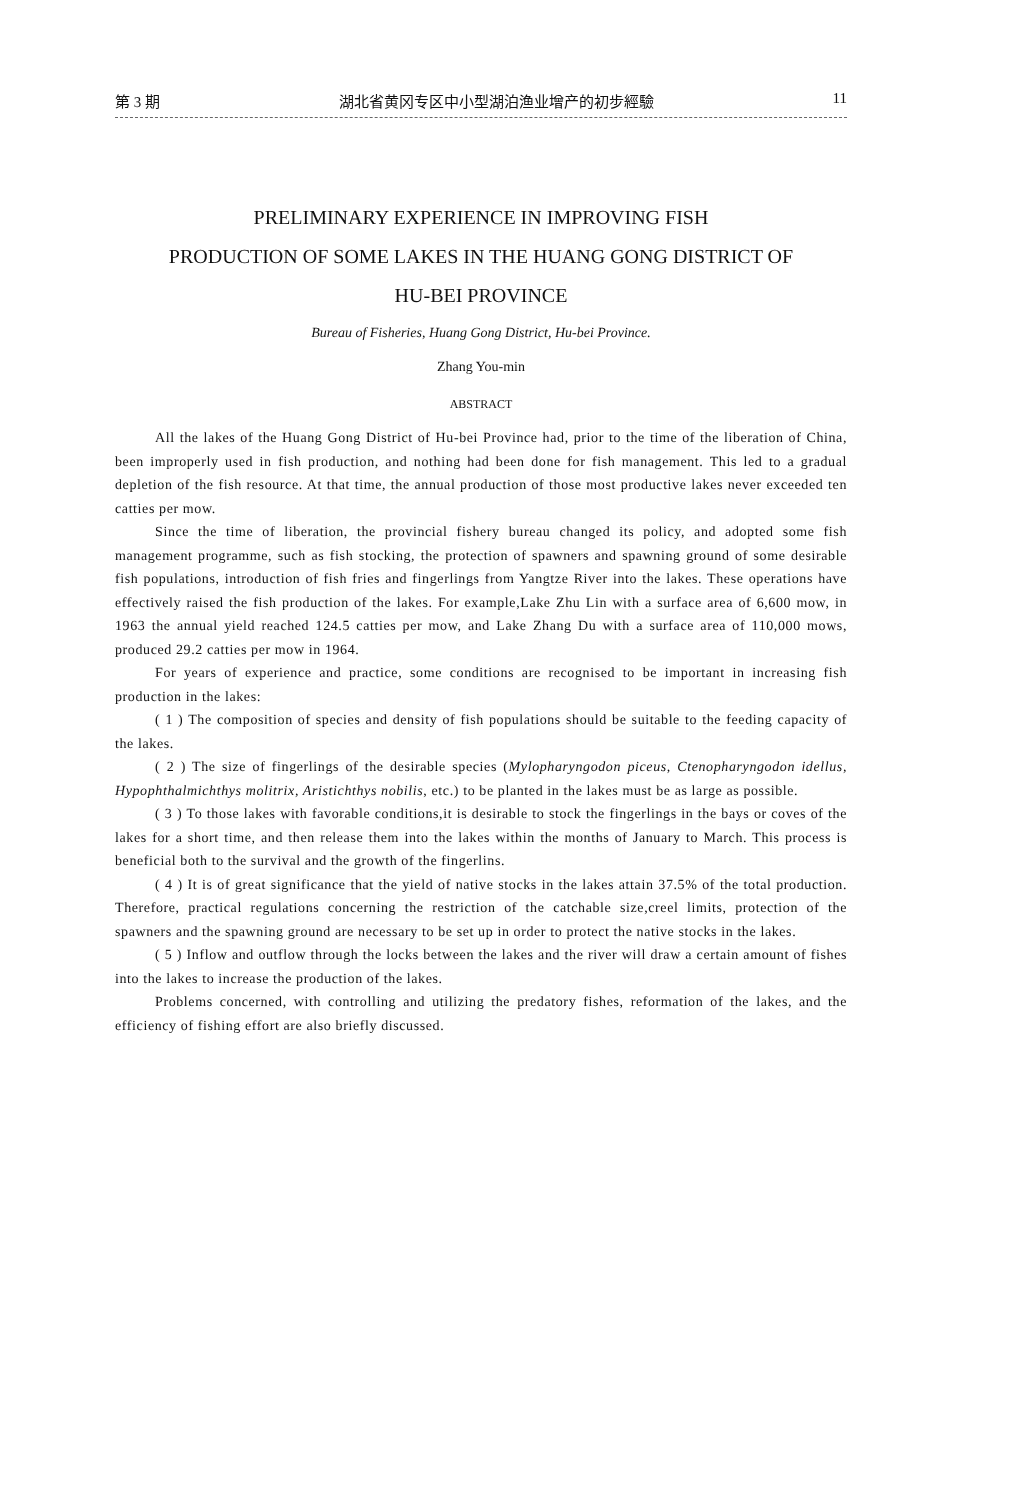第 3 期 湖北省黄冈专区中小型湖泊渔业增产的初步經驗 11
PRELIMINARY EXPERIENCE IN IMPROVING FISH
PRODUCTION OF SOME LAKES IN THE HUANG GONG DISTRICT OF
HU-BEI PROVINCE
Bureau of Fisheries, Huang Gong District, Hu-bei Province.
Zhang You-min
ABSTRACT
All the lakes of the Huang Gong District of Hu-bei Province had, prior to the time of the liberation of China, been improperly used in fish production, and nothing had been done for fish management. This led to a gradual depletion of the fish resource. At that time, the annual production of those most productive lakes never exceeded ten catties per mow.
Since the time of liberation, the provincial fishery bureau changed its policy, and adopted some fish management programme, such as fish stocking, the protection of spawners and spawning ground of some desirable fish populations, introduction of fish fries and fingerlings from Yangtze River into the lakes. These operations have effectively raised the fish production of the lakes. For example,Lake Zhu Lin with a surface area of 6,600 mow, in 1963 the annual yield reached 124.5 catties per mow, and Lake Zhang Du with a surface area of 110,000 mows, produced 29.2 catties per mow in 1964.
For years of experience and practice, some conditions are recognised to be important in increasing fish production in the lakes:
( 1 ) The composition of species and density of fish populations should be suitable to the feeding capacity of the lakes.
( 2 ) The size of fingerlings of the desirable species (Mylopharyngodon piceus, Ctenopharyngodon idellus, Hypophthalmichthys molitrix, Aristichthys nobilis, etc.) to be planted in the lakes must be as large as possible.
( 3 ) To those lakes with favorable conditions,it is desirable to stock the fingerlings in the bays or coves of the lakes for a short time, and then release them into the lakes within the months of January to March. This process is beneficial both to the survival and the growth of the fingerlins.
( 4 ) It is of great significance that the yield of native stocks in the lakes attain 37.5% of the total production. Therefore, practical regulations concerning the restriction of the catchable size,creel limits, protection of the spawners and the spawning ground are necessary to be set up in order to protect the native stocks in the lakes.
( 5 ) Inflow and outflow through the locks between the lakes and the river will draw a certain amount of fishes into the lakes to increase the production of the lakes.
Problems concerned, with controlling and utilizing the predatory fishes, reformation of the lakes, and the efficiency of fishing effort are also briefly discussed.